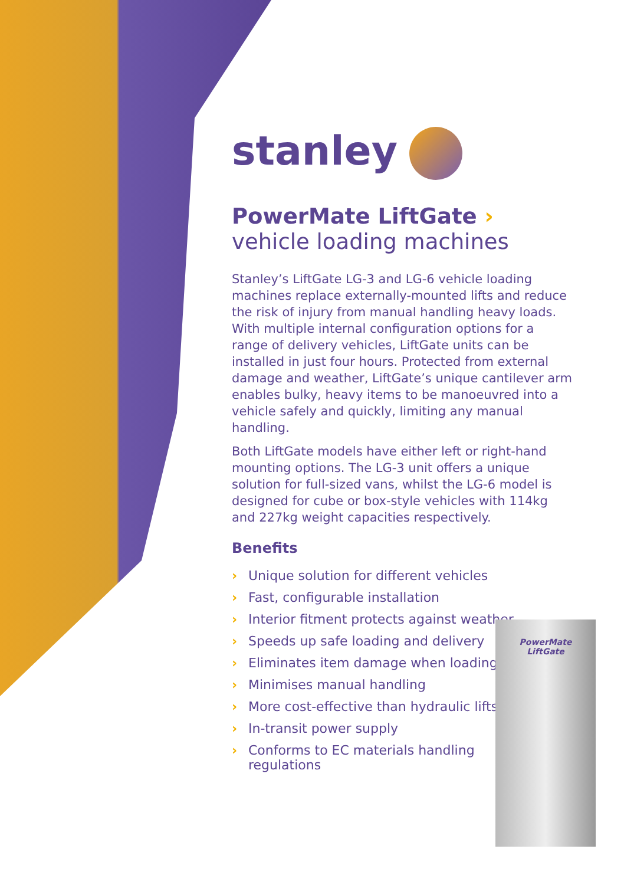stanley
PowerMate LiftGate ›
vehicle loading machines
Stanley’s LiftGate LG-3 and LG-6 vehicle loading machines replace externally-mounted lifts and reduce the risk of injury from manual handling heavy loads. With multiple internal configuration options for a range of delivery vehicles, LiftGate units can be installed in just four hours. Protected from external damage and weather, LiftGate’s unique cantilever arm enables bulky, heavy items to be manoeuvred into a vehicle safely and quickly, limiting any manual handling.
Both LiftGate models have either left or right-hand mounting options. The LG-3 unit offers a unique solution for full-sized vans, whilst the LG-6 model is designed for cube or box-style vehicles with 114kg and 227kg weight capacities respectively.
Benefits
› Unique solution for different vehicles
› Fast, configurable installation
› Interior fitment protects against weather
› Speeds up safe loading and delivery
› Eliminates item damage when loading
› Minimises manual handling
› More cost-effective than hydraulic lifts
› In-transit power supply
› Conforms to EC materials handling regulations
PowerMate
LiftGate